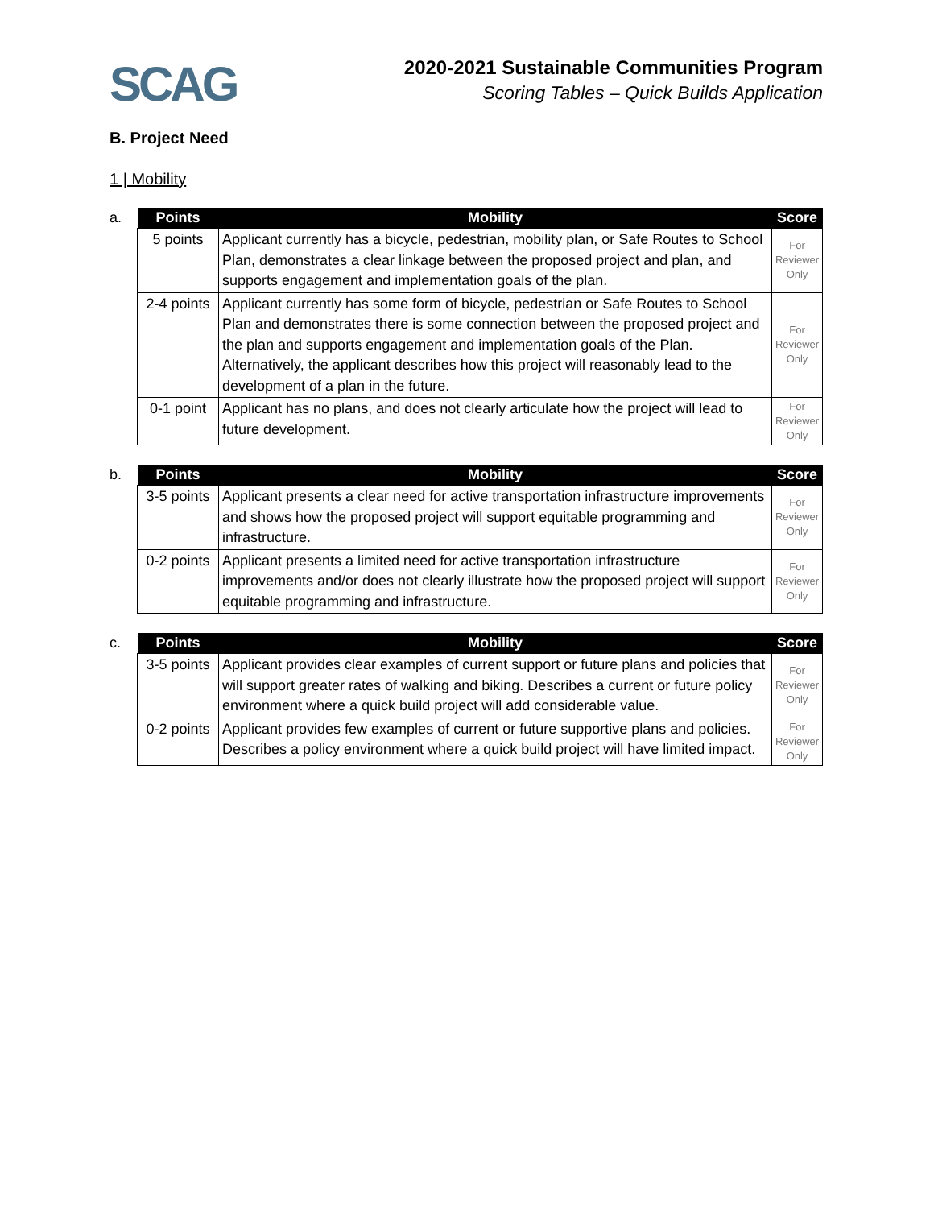SCAG
2020-2021 Sustainable Communities Program
Scoring Tables – Quick Builds Application
B. Project Need
1 | Mobility
a.
| Points | Mobility | Score |
| --- | --- | --- |
| 5 points | Applicant currently has a bicycle, pedestrian, mobility plan, or Safe Routes to School Plan, demonstrates a clear linkage between the proposed project and plan, and supports engagement and implementation goals of the plan. | For Reviewer Only |
| 2-4 points | Applicant currently has some form of bicycle, pedestrian or Safe Routes to School Plan and demonstrates there is some connection between the proposed project and the plan and supports engagement and implementation goals of the Plan. Alternatively, the applicant describes how this project will reasonably lead to the development of a plan in the future. | For Reviewer Only |
| 0-1 point | Applicant has no plans, and does not clearly articulate how the project will lead to future development. | For Reviewer Only |
b.
| Points | Mobility | Score |
| --- | --- | --- |
| 3-5 points | Applicant presents a clear need for active transportation infrastructure improvements and shows how the proposed project will support equitable programming and infrastructure. | For Reviewer Only |
| 0-2 points | Applicant presents a limited need for active transportation infrastructure improvements and/or does not clearly illustrate how the proposed project will support equitable programming and infrastructure. | For Reviewer Only |
c.
| Points | Mobility | Score |
| --- | --- | --- |
| 3-5 points | Applicant provides clear examples of current support or future plans and policies that will support greater rates of walking and biking. Describes a current or future policy environment where a quick build project will add considerable value. | For Reviewer Only |
| 0-2 points | Applicant provides few examples of current or future supportive plans and policies. Describes a policy environment where a quick build project will have limited impact. | For Reviewer Only |